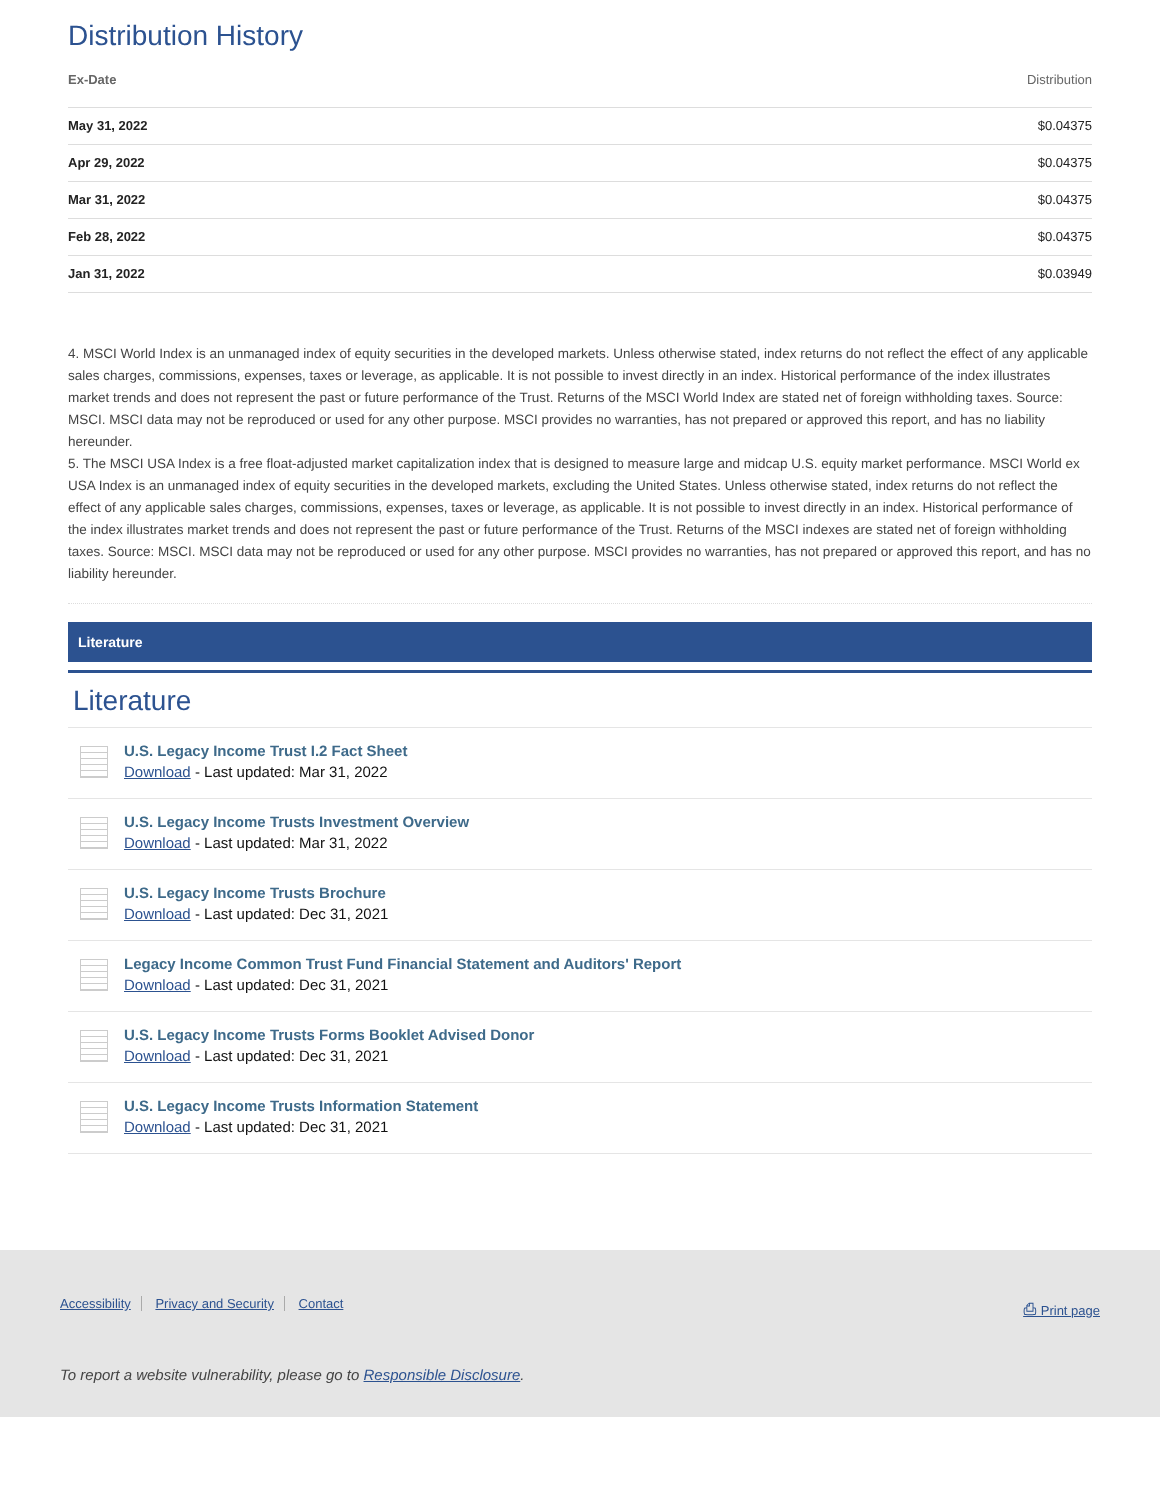Distribution History
| Ex-Date | Distribution |
| --- | --- |
| May 31, 2022 | $0.04375 |
| Apr 29, 2022 | $0.04375 |
| Mar 31, 2022 | $0.04375 |
| Feb 28, 2022 | $0.04375 |
| Jan 31, 2022 | $0.03949 |
4. MSCI World Index is an unmanaged index of equity securities in the developed markets. Unless otherwise stated, index returns do not reflect the effect of any applicable sales charges, commissions, expenses, taxes or leverage, as applicable. It is not possible to invest directly in an index. Historical performance of the index illustrates market trends and does not represent the past or future performance of the Trust. Returns of the MSCI World Index are stated net of foreign withholding taxes. Source: MSCI. MSCI data may not be reproduced or used for any other purpose. MSCI provides no warranties, has not prepared or approved this report, and has no liability hereunder.
5. The MSCI USA Index is a free float-adjusted market capitalization index that is designed to measure large and midcap U.S. equity market performance. MSCI World ex USA Index is an unmanaged index of equity securities in the developed markets, excluding the United States. Unless otherwise stated, index returns do not reflect the effect of any applicable sales charges, commissions, expenses, taxes or leverage, as applicable. It is not possible to invest directly in an index. Historical performance of the index illustrates market trends and does not represent the past or future performance of the Trust. Returns of the MSCI indexes are stated net of foreign withholding taxes. Source: MSCI. MSCI data may not be reproduced or used for any other purpose. MSCI provides no warranties, has not prepared or approved this report, and has no liability hereunder.
Literature
Literature
U.S. Legacy Income Trust I.2 Fact Sheet
Download - Last updated: Mar 31, 2022
U.S. Legacy Income Trusts Investment Overview
Download - Last updated: Mar 31, 2022
U.S. Legacy Income Trusts Brochure
Download - Last updated: Dec 31, 2021
Legacy Income Common Trust Fund Financial Statement and Auditors' Report
Download - Last updated: Dec 31, 2021
U.S. Legacy Income Trusts Forms Booklet Advised Donor
Download - Last updated: Dec 31, 2021
U.S. Legacy Income Trusts Information Statement
Download - Last updated: Dec 31, 2021
Accessibility Privacy and Security Contact ⎙ Print page
To report a website vulnerability, please go to Responsible Disclosure.